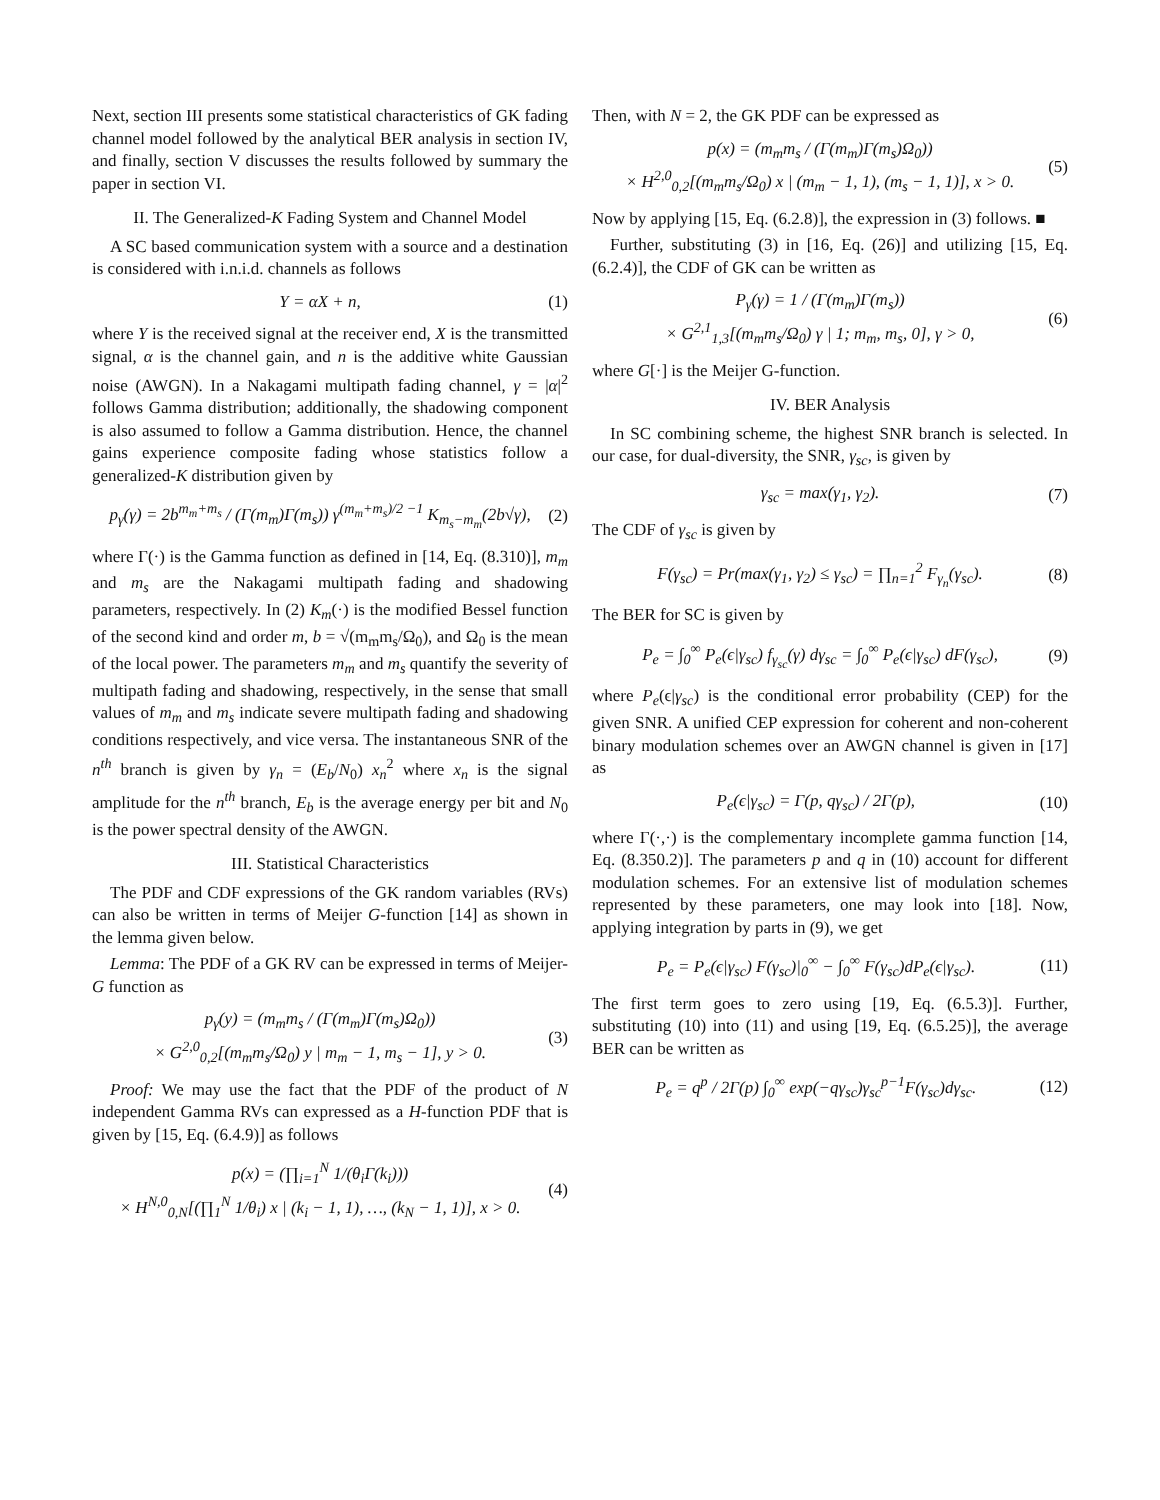Next, section III presents some statistical characteristics of GK fading channel model followed by the analytical BER analysis in section IV, and finally, section V discusses the results followed by summary the paper in section VI.
II. The Generalized-K Fading System and Channel Model
A SC based communication system with a source and a destination is considered with i.n.i.d. channels as follows
Y = αX + n, (1)
where Y is the received signal at the receiver end, X is the transmitted signal, α is the channel gain, and n is the additive white Gaussian noise (AWGN). In a Nakagami multipath fading channel, γ = |α|<sup>2</sup> follows Gamma distribution; additionally, the shadowing component is also assumed to follow a Gamma distribution. Hence, the channel gains experience composite fading whose statistics follow a generalized-K distribution given by
p<sub>γ</sub>(γ) = 2b<sup>m<sub>m</sub>+m<sub>s</sub></sup> / (Γ(m<sub>m</sub>)Γ(m<sub>s</sub>)) γ<sup>(m<sub>m</sub>+m<sub>s</sub>)/2 −1</sup> K<sub>m<sub>s</sub>−m<sub>m</sub></sub>(2b√γ), (2)
where Γ(·) is the Gamma function as defined in [14, Eq. (8.310)], m<sub>m</sub> and m<sub>s</sub> are the Nakagami multipath fading and shadowing parameters, respectively. In (2) K<sub>m</sub>(·) is the modified Bessel function of the second kind and order m, b = √(m<sub>m</sub>m<sub>s</sub>/Ω<sub>0</sub>), and Ω<sub>0</sub> is the mean of the local power. The parameters m<sub>m</sub> and m<sub>s</sub> quantify the severity of multipath fading and shadowing, respectively, in the sense that small values of m<sub>m</sub> and m<sub>s</sub> indicate severe multipath fading and shadowing conditions respectively, and vice versa. The instantaneous SNR of the n<sup>th</sup> branch is given by γ<sub>n</sub> = (E<sub>b</sub>/N<sub>0</sub>) x<sub>n</sub><sup>2</sup> where x<sub>n</sub> is the signal amplitude for the n<sup>th</sup> branch, E<sub>b</sub> is the average energy per bit and N<sub>0</sub> is the power spectral density of the AWGN.
III. Statistical Characteristics
The PDF and CDF expressions of the GK random variables (RVs) can also be written in terms of Meijer G-function [14] as shown in the lemma given below.
Lemma: The PDF of a GK RV can be expressed in terms of Meijer-G function as
p<sub>γ</sub>(y) = (m<sub>m</sub>m<sub>s</sub> / (Γ(m<sub>m</sub>)Γ(m<sub>s</sub>)Ω<sub>0</sub>))
× G<sup>2,0</sup><sub>0,2</sub>[(m<sub>m</sub>m<sub>s</sub>/Ω<sub>0</sub>) y | m<sub>m</sub> − 1, m<sub>s</sub> − 1], y > 0. (3)
Proof: We may use the fact that the PDF of the product of N independent Gamma RVs can expressed as a H-function PDF that is given by [15, Eq. (6.4.9)] as follows
p(x) = (∏<sub>i=1</sub><sup>N</sup> 1/(θ<sub>i</sub>Γ(k<sub>i</sub>)))
× H<sup>N,0</sup><sub>0,N</sub>[(∏<sub>1</sub><sup>N</sup> 1/θ<sub>i</sub>) x | (k<sub>i</sub> − 1, 1), …, (k<sub>N</sub> − 1, 1)], x > 0. (4)
Then, with N = 2, the GK PDF can be expressed as
p(x) = (m<sub>m</sub>m<sub>s</sub> / (Γ(m<sub>m</sub>)Γ(m<sub>s</sub>)Ω<sub>0</sub>))
× H<sup>2,0</sup><sub>0,2</sub>[(m<sub>m</sub>m<sub>s</sub>/Ω<sub>0</sub>) x | (m<sub>m</sub> − 1, 1), (m<sub>s</sub> − 1, 1)], x > 0. (5)
Now by applying [15, Eq. (6.2.8)], the expression in (3) follows. ■
Further, substituting (3) in [16, Eq. (26)] and utilizing [15, Eq. (6.2.4)], the CDF of GK can be written as
P<sub>γ</sub>(γ) = 1 / (Γ(m<sub>m</sub>)Γ(m<sub>s</sub>))
× G<sup>2,1</sup><sub>1,3</sub>[(m<sub>m</sub>m<sub>s</sub>/Ω<sub>0</sub>) γ | 1; m<sub>m</sub>, m<sub>s</sub>, 0], γ > 0, (6)
where G[·] is the Meijer G-function.
IV. BER Analysis
In SC combining scheme, the highest SNR branch is selected. In our case, for dual-diversity, the SNR, γ<sub>sc</sub>, is given by
γ<sub>sc</sub> = max(γ<sub>1</sub>, γ<sub>2</sub>). (7)
The CDF of γ<sub>sc</sub> is given by
F(γ<sub>sc</sub>) = Pr(max(γ<sub>1</sub>, γ<sub>2</sub>) ≤ γ<sub>sc</sub>) = ∏<sub>n=1</sub><sup>2</sup> F<sub>γ<sub>n</sub></sub>(γ<sub>sc</sub>). (8)
The BER for SC is given by
P<sub>e</sub> = ∫<sub>0</sub><sup>∞</sup> P<sub>e</sub>(ϵ|γ<sub>sc</sub>) f<sub>γ<sub>sc</sub></sub>(γ) dγ<sub>sc</sub> = ∫<sub>0</sub><sup>∞</sup> P<sub>e</sub>(ϵ|γ<sub>sc</sub>) dF(γ<sub>sc</sub>), (9)
where P<sub>e</sub>(ϵ|γ<sub>sc</sub>) is the conditional error probability (CEP) for the given SNR. A unified CEP expression for coherent and non-coherent binary modulation schemes over an AWGN channel is given in [17] as
P<sub>e</sub>(ϵ|γ<sub>sc</sub>) = Γ(p, qγ<sub>sc</sub>) / 2Γ(p), (10)
where Γ(·,·) is the complementary incomplete gamma function [14, Eq. (8.350.2)]. The parameters p and q in (10) account for different modulation schemes. For an extensive list of modulation schemes represented by these parameters, one may look into [18]. Now, applying integration by parts in (9), we get
P<sub>e</sub> = P<sub>e</sub>(ϵ|γ<sub>sc</sub>) F(γ<sub>sc</sub>)|<sub>0</sub><sup>∞</sup> − ∫<sub>0</sub><sup>∞</sup> F(γ<sub>sc</sub>)dP<sub>e</sub>(ϵ|γ<sub>sc</sub>). (11)
The first term goes to zero using [19, Eq. (6.5.3)]. Further, substituting (10) into (11) and using [19, Eq. (6.5.25)], the average BER can be written as
P<sub>e</sub> = q<sup>p</sup> / 2Γ(p) ∫<sub>0</sub><sup>∞</sup> exp(−qγ<sub>sc</sub>)γ<sub>sc</sub><sup>p−1</sup>F(γ<sub>sc</sub>)dγ<sub>sc</sub>. (12)